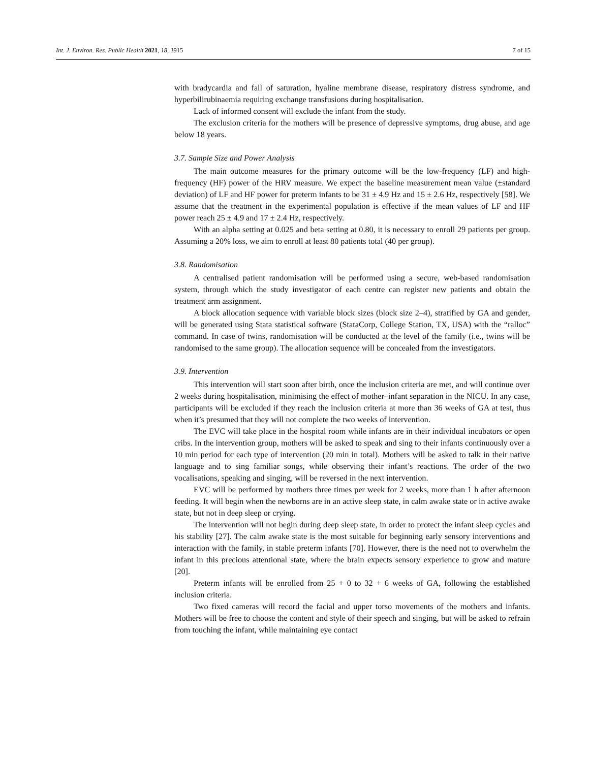Int. J. Environ. Res. Public Health 2021, 18, 3915 7 of 15
with bradycardia and fall of saturation, hyaline membrane disease, respiratory distress syndrome, and hyperbilirubinaemia requiring exchange transfusions during hospitalisation.
Lack of informed consent will exclude the infant from the study.
The exclusion criteria for the mothers will be presence of depressive symptoms, drug abuse, and age below 18 years.
3.7. Sample Size and Power Analysis
The main outcome measures for the primary outcome will be the low-frequency (LF) and high-frequency (HF) power of the HRV measure. We expect the baseline measurement mean value (±standard deviation) of LF and HF power for preterm infants to be 31 ± 4.9 Hz and 15 ± 2.6 Hz, respectively [58]. We assume that the treatment in the experimental population is effective if the mean values of LF and HF power reach 25 ± 4.9 and 17 ± 2.4 Hz, respectively.
With an alpha setting at 0.025 and beta setting at 0.80, it is necessary to enroll 29 patients per group. Assuming a 20% loss, we aim to enroll at least 80 patients total (40 per group).
3.8. Randomisation
A centralised patient randomisation will be performed using a secure, web-based randomisation system, through which the study investigator of each centre can register new patients and obtain the treatment arm assignment.
A block allocation sequence with variable block sizes (block size 2–4), stratified by GA and gender, will be generated using Stata statistical software (StataCorp, College Station, TX, USA) with the “ralloc” command. In case of twins, randomisation will be conducted at the level of the family (i.e., twins will be randomised to the same group). The allocation sequence will be concealed from the investigators.
3.9. Intervention
This intervention will start soon after birth, once the inclusion criteria are met, and will continue over 2 weeks during hospitalisation, minimising the effect of mother–infant separation in the NICU. In any case, participants will be excluded if they reach the inclusion criteria at more than 36 weeks of GA at test, thus when it’s presumed that they will not complete the two weeks of intervention.
The EVC will take place in the hospital room while infants are in their individual incubators or open cribs. In the intervention group, mothers will be asked to speak and sing to their infants continuously over a 10 min period for each type of intervention (20 min in total). Mothers will be asked to talk in their native language and to sing familiar songs, while observing their infant’s reactions. The order of the two vocalisations, speaking and singing, will be reversed in the next intervention.
EVC will be performed by mothers three times per week for 2 weeks, more than 1 h after afternoon feeding. It will begin when the newborns are in an active sleep state, in calm awake state or in active awake state, but not in deep sleep or crying.
The intervention will not begin during deep sleep state, in order to protect the infant sleep cycles and his stability [27]. The calm awake state is the most suitable for beginning early sensory interventions and interaction with the family, in stable preterm infants [70]. However, there is the need not to overwhelm the infant in this precious attentional state, where the brain expects sensory experience to grow and mature [20].
Preterm infants will be enrolled from 25 + 0 to 32 + 6 weeks of GA, following the established inclusion criteria.
Two fixed cameras will record the facial and upper torso movements of the mothers and infants. Mothers will be free to choose the content and style of their speech and singing, but will be asked to refrain from touching the infant, while maintaining eye contact